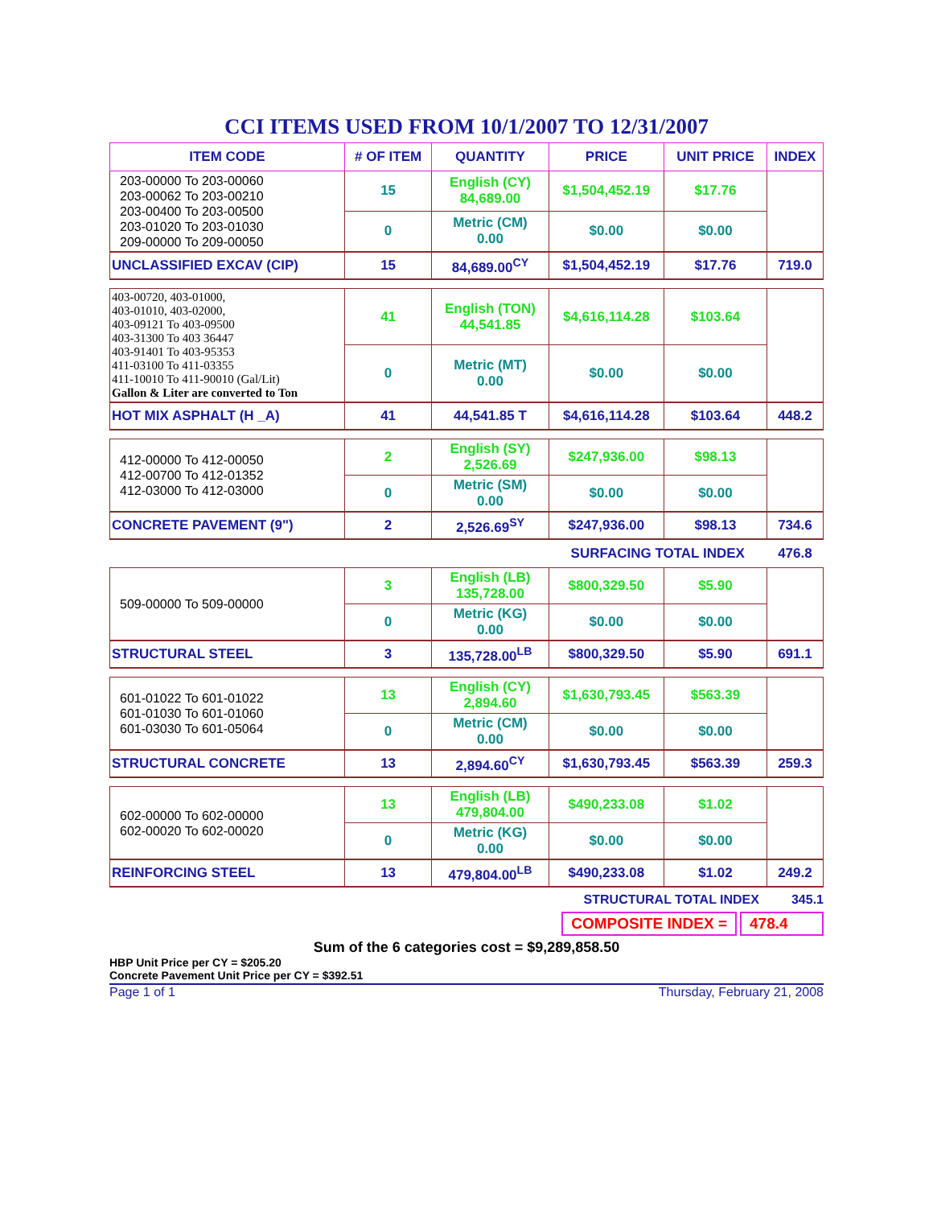CCI ITEMS USED FROM 10/1/2007 TO 12/31/2007
| ITEM CODE | # OF ITEM | QUANTITY | PRICE | UNIT PRICE | INDEX |
| --- | --- | --- | --- | --- | --- |
| 203-00000 To 203-00060 203-00062 To 203-00210 203-00400 To 203-00500 203-01020 To 203-01030 209-00000 To 209-00050 | 15 | English (CY) 84,689.00 | $1,504,452.19 | $17.76 | |
| | 0 | Metric (CM) 0.00 | $0.00 | $0.00 | |
| UNCLASSIFIED EXCAV (CIP) | 15 | 84,689.00<sup>CY</sup> | $1,504,452.19 | $17.76 | 719.0 |
| 403-00720, 403-01000, 403-01010, 403-02000, 403-09121 To 403-09500 403-31300 To 403 36447 403-91401 To 403-95353 411-03100 To 411-03355 411-10010 To 411-90010 (Gal/Lit) Gallon & Liter are converted to Ton | 41 | English (TON) 44,541.85 | $4,616,114.28 | $103.64 | |
| | 0 | Metric (MT) 0.00 | $0.00 | $0.00 | |
| HOT MIX ASPHALT (H _A) | 41 | 44,541.85 T | $4,616,114.28 | $103.64 | 448.2 |
| 412-00000 To 412-00050 412-00700 To 412-01352 412-03000 To 412-03000 | 2 | English (SY) 2,526.69 | $247,936.00 | $98.13 | |
| | 0 | Metric (SM) 0.00 | $0.00 | $0.00 | |
| CONCRETE PAVEMENT (9") | 2 | 2,526.69<sup>SY</sup> | $247,936.00 | $98.13 | 734.6 |
| | | | SURFACING TOTAL INDEX | | 476.8 |
| 509-00000 To 509-00000 | 3 | English (LB) 135,728.00 | $800,329.50 | $5.90 | |
| | 0 | Metric (KG) 0.00 | $0.00 | $0.00 | |
| STRUCTURAL STEEL | 3 | 135,728.00<sup>LB</sup> | $800,329.50 | $5.90 | 691.1 |
| 601-01022 To 601-01022 601-01030 To 601-01060 601-03030 To 601-05064 | 13 | English (CY) 2,894.60 | $1,630,793.45 | $563.39 | |
| | 0 | Metric (CM) 0.00 | $0.00 | $0.00 | |
| STRUCTURAL CONCRETE | 13 | 2,894.60<sup>CY</sup> | $1,630,793.45 | $563.39 | 259.3 |
| 602-00000 To 602-00000 602-00020 To 602-00020 | 13 | English (LB) 479,804.00 | $490,233.08 | $1.02 | |
| | 0 | Metric (KG) 0.00 | $0.00 | $0.00 | |
| REINFORCING STEEL | 13 | 479,804.00<sup>LB</sup> | $490,233.08 | $1.02 | 249.2 |
STRUCTURAL TOTAL INDEX 345.1
COMPOSITE INDEX = 478.4
Sum of the 6 categories cost = $9,289,858.50
HBP Unit Price per CY = $205.20
Concrete Pavement Unit Price per CY = $392.51
Page 1 of 1 Thursday, February 21, 2008